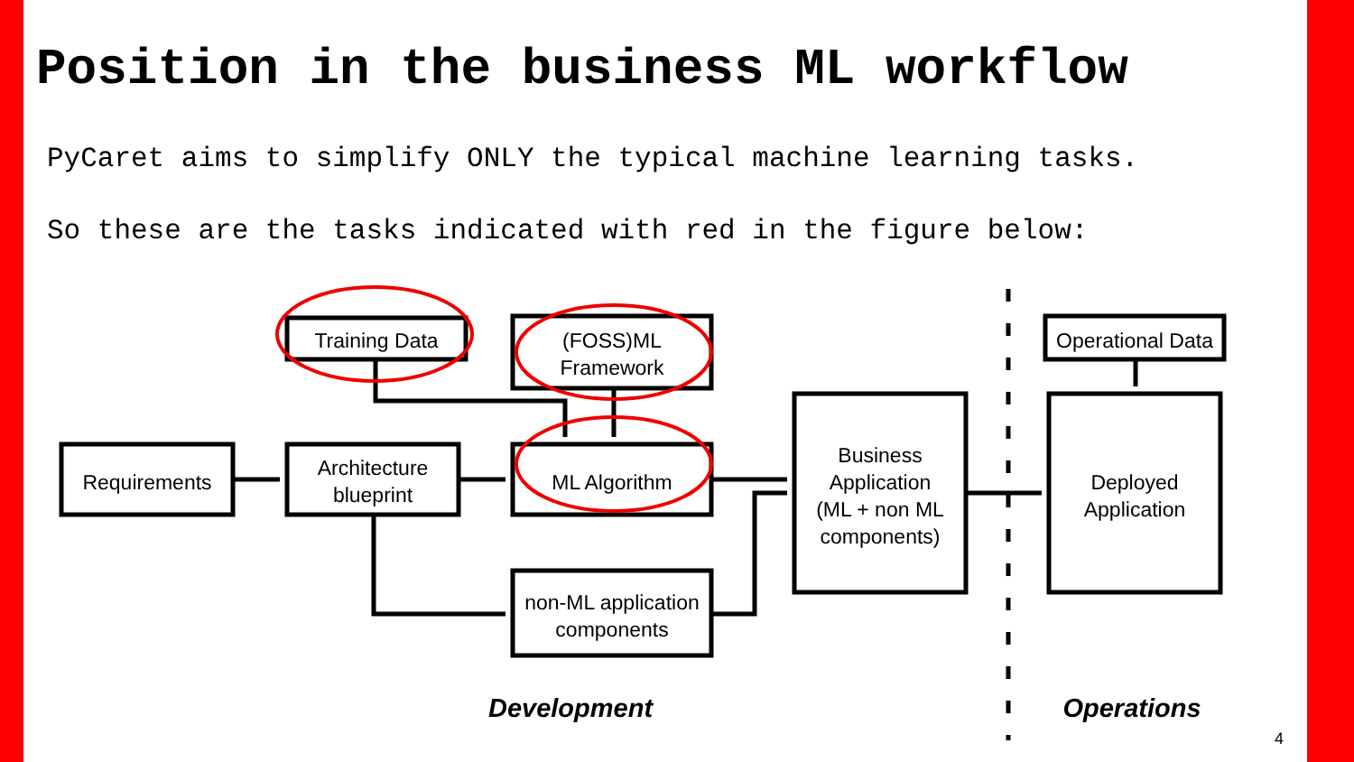Position in the business ML workflow
PyCaret aims to simplify ONLY the typical machine learning tasks.
So these are the tasks indicated with red in the figure below:
Training Data
(FOSS)ML
Framework
Operational Data
Requirements
Architecture
blueprint
ML Algorithm
Business
Application
(ML + non ML
components)
Deployed
Application
non-ML application
components
Development
Operations
4